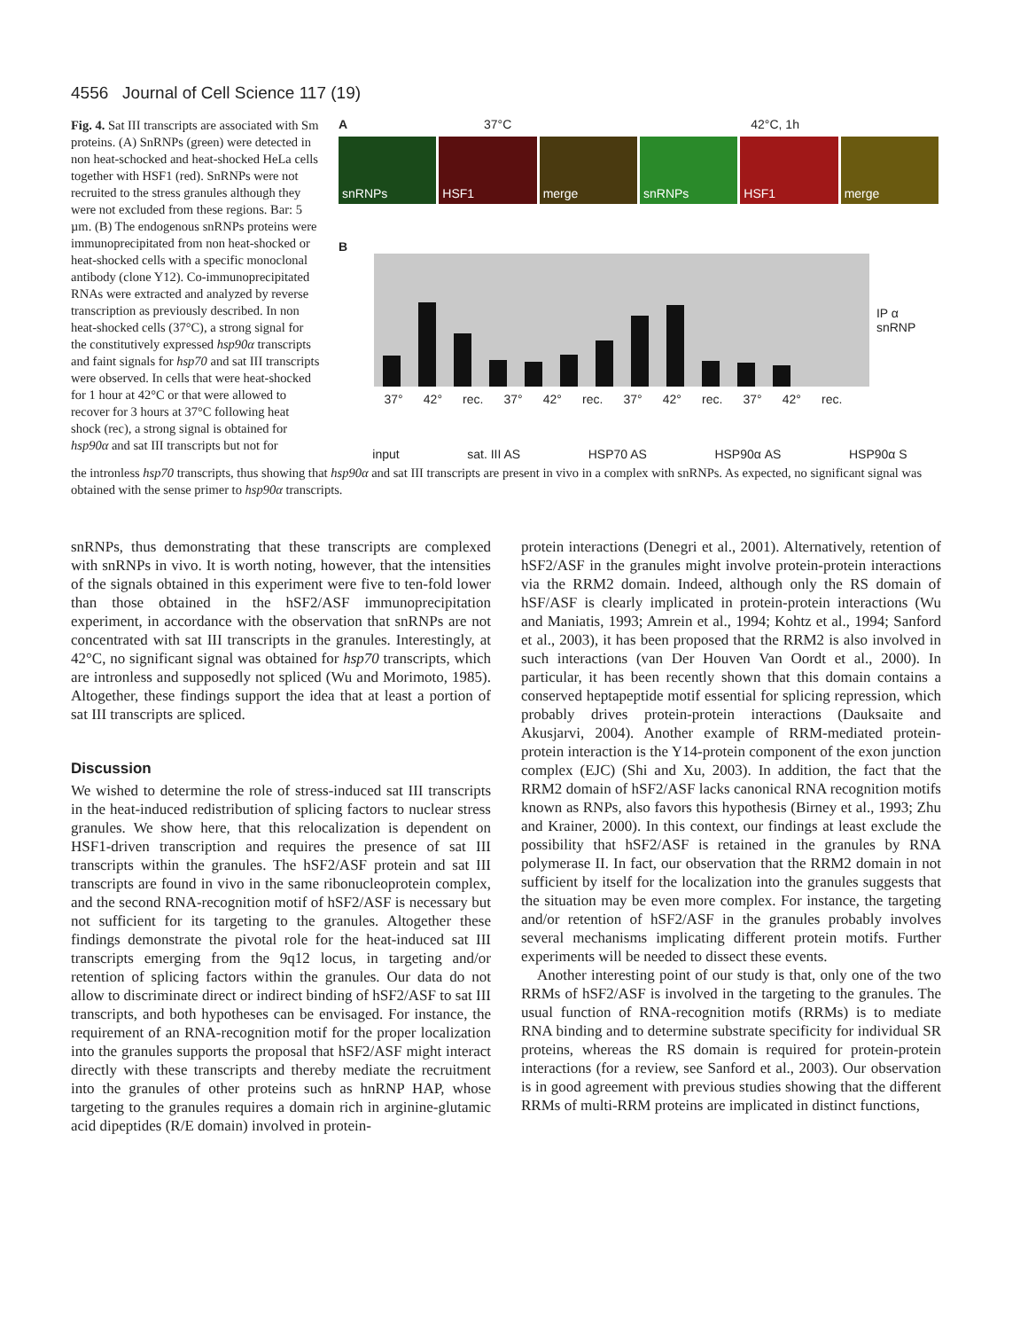4556 Journal of Cell Science 117 (19)
Fig. 4. Sat III transcripts are associated with Sm proteins. (A) SnRNPs (green) were detected in non heat-schocked and heat-shocked HeLa cells together with HSF1 (red). SnRNPs were not recruited to the stress granules although they were not excluded from these regions. Bar: 5 µm. (B) The endogenous snRNPs proteins were immunoprecipitated from non heat-shocked or heat-shocked cells with a specific monoclonal antibody (clone Y12). Co-immunoprecipitated RNAs were extracted and analyzed by reverse transcription as previously described. In non heat-shocked cells (37°C), a strong signal for the constitutively expressed hsp90α transcripts and faint signals for hsp70 and sat III transcripts were observed. In cells that were heat-shocked for 1 hour at 42°C or that were allowed to recover for 3 hours at 37°C following heat shock (rec), a strong signal is obtained for hsp90α and sat III transcripts but not for
A 37°C 42°C, 1h
snRNPs HSF1 merge snRNPs HSF1 merge
B
IP α snRNP
37° 42° rec. 37° 42° rec. 37° 42° rec. 37° 42° rec.
input sat. III AS HSP70 AS HSP90α AS HSP90α S
the intronless hsp70 transcripts, thus showing that hsp90α and sat III transcripts are present in vivo in a complex with snRNPs. As expected, no significant signal was obtained with the sense primer to hsp90α transcripts.
snRNPs, thus demonstrating that these transcripts are complexed with snRNPs in vivo. It is worth noting, however, that the intensities of the signals obtained in this experiment were five to ten-fold lower than those obtained in the hSF2/ASF immunoprecipitation experiment, in accordance with the observation that snRNPs are not concentrated with sat III transcripts in the granules. Interestingly, at 42°C, no significant signal was obtained for hsp70 transcripts, which are intronless and supposedly not spliced (Wu and Morimoto, 1985). Altogether, these findings support the idea that at least a portion of sat III transcripts are spliced.
Discussion
We wished to determine the role of stress-induced sat III transcripts in the heat-induced redistribution of splicing factors to nuclear stress granules. We show here, that this relocalization is dependent on HSF1-driven transcription and requires the presence of sat III transcripts within the granules. The hSF2/ASF protein and sat III transcripts are found in vivo in the same ribonucleoprotein complex, and the second RNA-recognition motif of hSF2/ASF is necessary but not sufficient for its targeting to the granules. Altogether these findings demonstrate the pivotal role for the heat-induced sat III transcripts emerging from the 9q12 locus, in targeting and/or retention of splicing factors within the granules. Our data do not allow to discriminate direct or indirect binding of hSF2/ASF to sat III transcripts, and both hypotheses can be envisaged. For instance, the requirement of an RNA-recognition motif for the proper localization into the granules supports the proposal that hSF2/ASF might interact directly with these transcripts and thereby mediate the recruitment into the granules of other proteins such as hnRNP HAP, whose targeting to the granules requires a domain rich in arginine-glutamic acid dipeptides (R/E domain) involved in protein-
protein interactions (Denegri et al., 2001). Alternatively, retention of hSF2/ASF in the granules might involve protein-protein interactions via the RRM2 domain. Indeed, although only the RS domain of hSF/ASF is clearly implicated in protein-protein interactions (Wu and Maniatis, 1993; Amrein et al., 1994; Kohtz et al., 1994; Sanford et al., 2003), it has been proposed that the RRM2 is also involved in such interactions (van Der Houven Van Oordt et al., 2000). In particular, it has been recently shown that this domain contains a conserved heptapeptide motif essential for splicing repression, which probably drives protein-protein interactions (Dauksaite and Akusjarvi, 2004). Another example of RRM-mediated protein-protein interaction is the Y14-protein component of the exon junction complex (EJC) (Shi and Xu, 2003). In addition, the fact that the RRM2 domain of hSF2/ASF lacks canonical RNA recognition motifs known as RNPs, also favors this hypothesis (Birney et al., 1993; Zhu and Krainer, 2000). In this context, our findings at least exclude the possibility that hSF2/ASF is retained in the granules by RNA polymerase II. In fact, our observation that the RRM2 domain in not sufficient by itself for the localization into the granules suggests that the situation may be even more complex. For instance, the targeting and/or retention of hSF2/ASF in the granules probably involves several mechanisms implicating different protein motifs. Further experiments will be needed to dissect these events.
Another interesting point of our study is that, only one of the two RRMs of hSF2/ASF is involved in the targeting to the granules. The usual function of RNA-recognition motifs (RRMs) is to mediate RNA binding and to determine substrate specificity for individual SR proteins, whereas the RS domain is required for protein-protein interactions (for a review, see Sanford et al., 2003). Our observation is in good agreement with previous studies showing that the different RRMs of multi-RRM proteins are implicated in distinct functions,